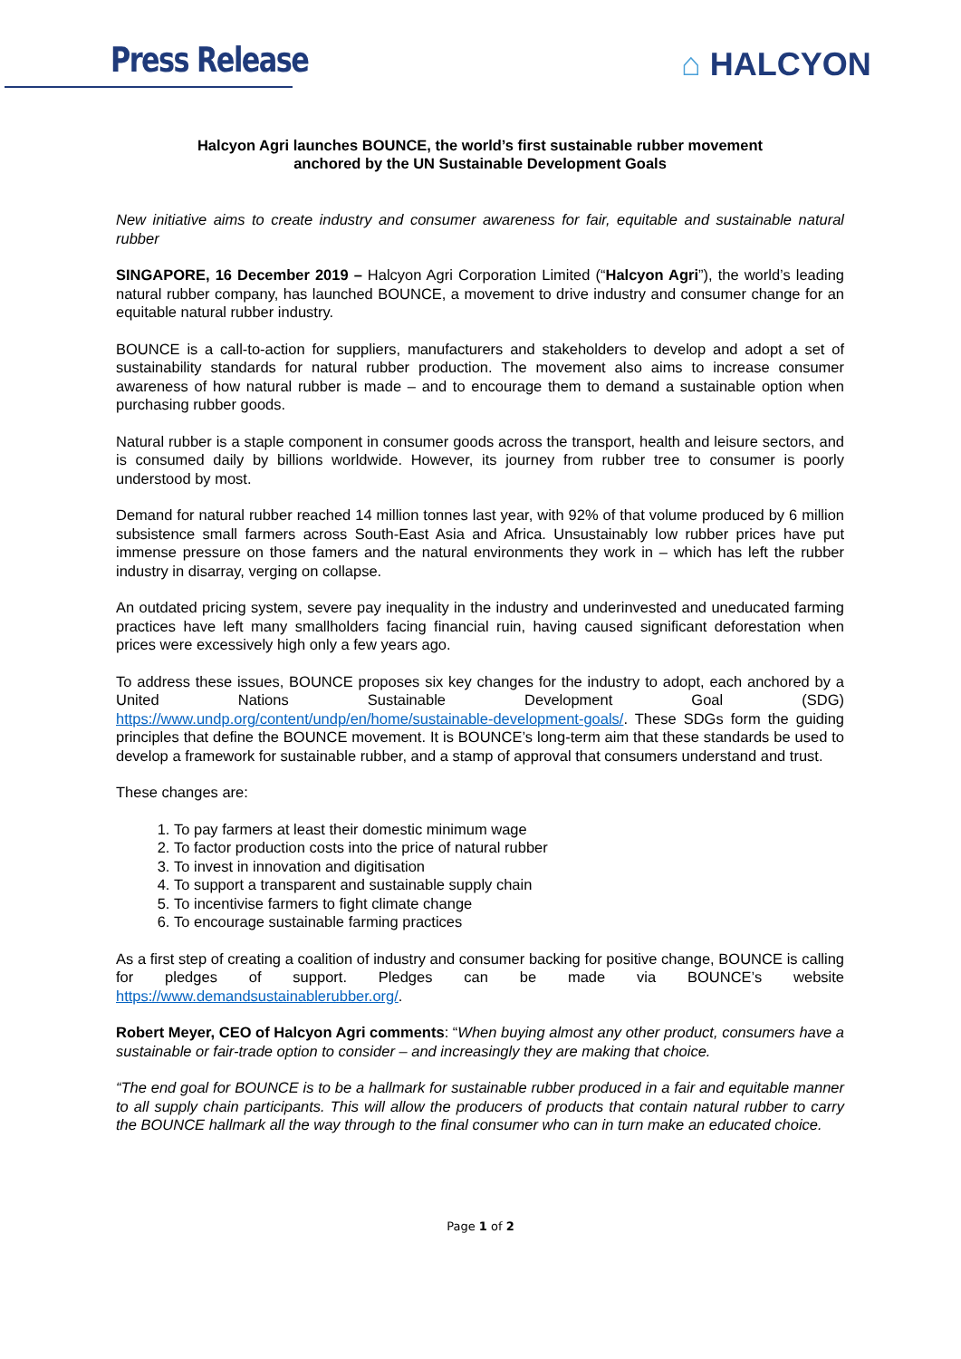Press Release ⌂ HALCYON
Halcyon Agri launches BOUNCE, the world’s first sustainable rubber movement
anchored by the UN Sustainable Development Goals
New initiative aims to create industry and consumer awareness for fair, equitable and sustainable natural rubber
SINGAPORE, 16 December 2019 – Halcyon Agri Corporation Limited (“Halcyon Agri”), the world’s leading natural rubber company, has launched BOUNCE, a movement to drive industry and consumer change for an equitable natural rubber industry.
BOUNCE is a call-to-action for suppliers, manufacturers and stakeholders to develop and adopt a set of sustainability standards for natural rubber production. The movement also aims to increase consumer awareness of how natural rubber is made – and to encourage them to demand a sustainable option when purchasing rubber goods.
Natural rubber is a staple component in consumer goods across the transport, health and leisure sectors, and is consumed daily by billions worldwide. However, its journey from rubber tree to consumer is poorly understood by most.
Demand for natural rubber reached 14 million tonnes last year, with 92% of that volume produced by 6 million subsistence small farmers across South-East Asia and Africa. Unsustainably low rubber prices have put immense pressure on those famers and the natural environments they work in – which has left the rubber industry in disarray, verging on collapse.
An outdated pricing system, severe pay inequality in the industry and underinvested and uneducated farming practices have left many smallholders facing financial ruin, having caused significant deforestation when prices were excessively high only a few years ago.
To address these issues, BOUNCE proposes six key changes for the industry to adopt, each anchored by a United Nations Sustainable Development Goal (SDG) https://www.undp.org/content/undp/en/home/sustainable-development-goals/. These SDGs form the guiding principles that define the BOUNCE movement. It is BOUNCE’s long-term aim that these standards be used to develop a framework for sustainable rubber, and a stamp of approval that consumers understand and trust.
These changes are:
1. To pay farmers at least their domestic minimum wage
2. To factor production costs into the price of natural rubber
3. To invest in innovation and digitisation
4. To support a transparent and sustainable supply chain
5. To incentivise farmers to fight climate change
6. To encourage sustainable farming practices
As a first step of creating a coalition of industry and consumer backing for positive change, BOUNCE is calling for pledges of support. Pledges can be made via BOUNCE’s website https://www.demandsustainablerubber.org/.
Robert Meyer, CEO of Halcyon Agri comments: “When buying almost any other product, consumers have a sustainable or fair-trade option to consider – and increasingly they are making that choice.
“The end goal for BOUNCE is to be a hallmark for sustainable rubber produced in a fair and equitable manner to all supply chain participants. This will allow the producers of products that contain natural rubber to carry the BOUNCE hallmark all the way through to the final consumer who can in turn make an educated choice.
Page 1 of 2